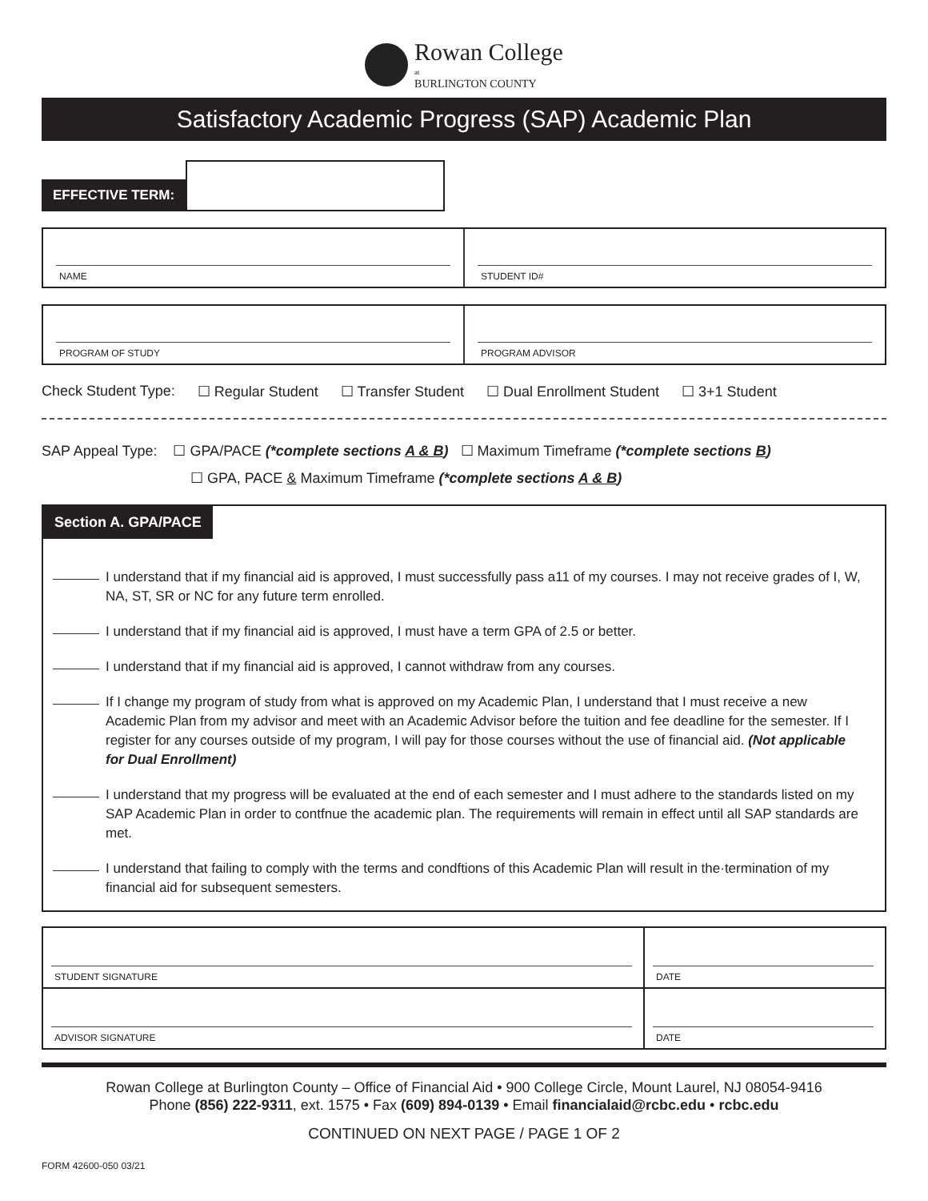Rowan College
at
BURLINGTON COUNTY
Satisfactory Academic Progress (SAP) Academic Plan
EFFECTIVE TERM:
NAME STUDENT ID#
PROGRAM OF STUDY PROGRAM ADVISOR
Check Student Type: ☐ Regular Student ☐ Transfer Student ☐ Dual Enrollment Student ☐ 3+1 Student
SAP Appeal Type: ☐ GPA/PACE (*complete sections A & B) ☐ Maximum Timeframe (*complete sections B)
☐ GPA, PACE & Maximum Timeframe (*complete sections A & B)
Section A. GPA/PACE
I understand that if my financial aid is approved, I must successfully pass a11 of my courses. I may not receive grades of I, W, NA, ST, SR or NC for any future term enrolled.
I understand that if my financial aid is approved, I must have a term GPA of 2.5 or better.
I understand that if my financial aid is approved, I cannot withdraw from any courses.
If I change my program of study from what is approved on my Academic Plan, I understand that I must receive a new Academic Plan from my advisor and meet with an Academic Advisor before the tuition and fee deadline for the semester. If I register for any courses outside of my program, I will pay for those courses without the use of financial aid. (Not applicable for Dual Enrollment)
I understand that my progress will be evaluated at the end of each semester and I must adhere to the standards listed on my SAP Academic Plan in order to contfnue the academic plan. The requirements will remain in effect until all SAP standards are met.
I understand that failing to comply with the terms and condftions of this Academic Plan will result in the·termination of my financial aid for subsequent semesters.
STUDENT SIGNATURE DATE
ADVISOR SIGNATURE DATE
Rowan College at Burlington County – Office of Financial Aid • 900 College Circle, Mount Laurel, NJ 08054-9416
Phone (856) 222-9311, ext. 1575 • Fax (609) 894-0139 • Email financialaid@rcbc.edu • rcbc.edu
CONTINUED ON NEXT PAGE / PAGE 1 OF 2
FORM 42600-050 03/21